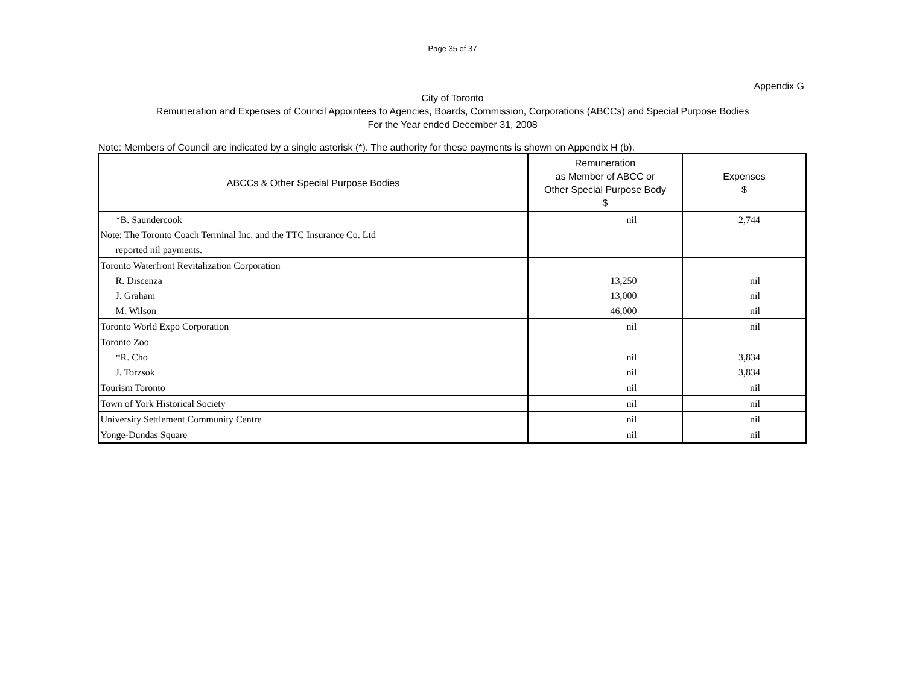Page 35 of 37
Appendix G
City of Toronto
Remuneration and Expenses of Council Appointees to Agencies, Boards, Commission, Corporations (ABCCs) and Special Purpose Bodies
For the Year ended December 31, 2008
Note: Members of Council are indicated by a single asterisk (*). The authority for these payments is shown on Appendix H (b).
| ABCCs & Other Special Purpose Bodies | Remuneration as Member of ABCC or Other Special Purpose Body $ | Expenses $ |
| --- | --- | --- |
| *B. Saundercook | nil | 2,744 |
| Note: The Toronto Coach Terminal Inc. and the TTC Insurance Co. Ltd | | |
| reported nil payments. | | |
| Toronto Waterfront Revitalization Corporation | | |
| R. Discenza | 13,250 | nil |
| J. Graham | 13,000 | nil |
| M. Wilson | 46,000 | nil |
| Toronto World Expo Corporation | nil | nil |
| Toronto Zoo | | |
| *R. Cho | nil | 3,834 |
| J. Torzsok | nil | 3,834 |
| Tourism Toronto | nil | nil |
| Town of York Historical Society | nil | nil |
| University Settlement Community Centre | nil | nil |
| Yonge-Dundas Square | nil | nil |